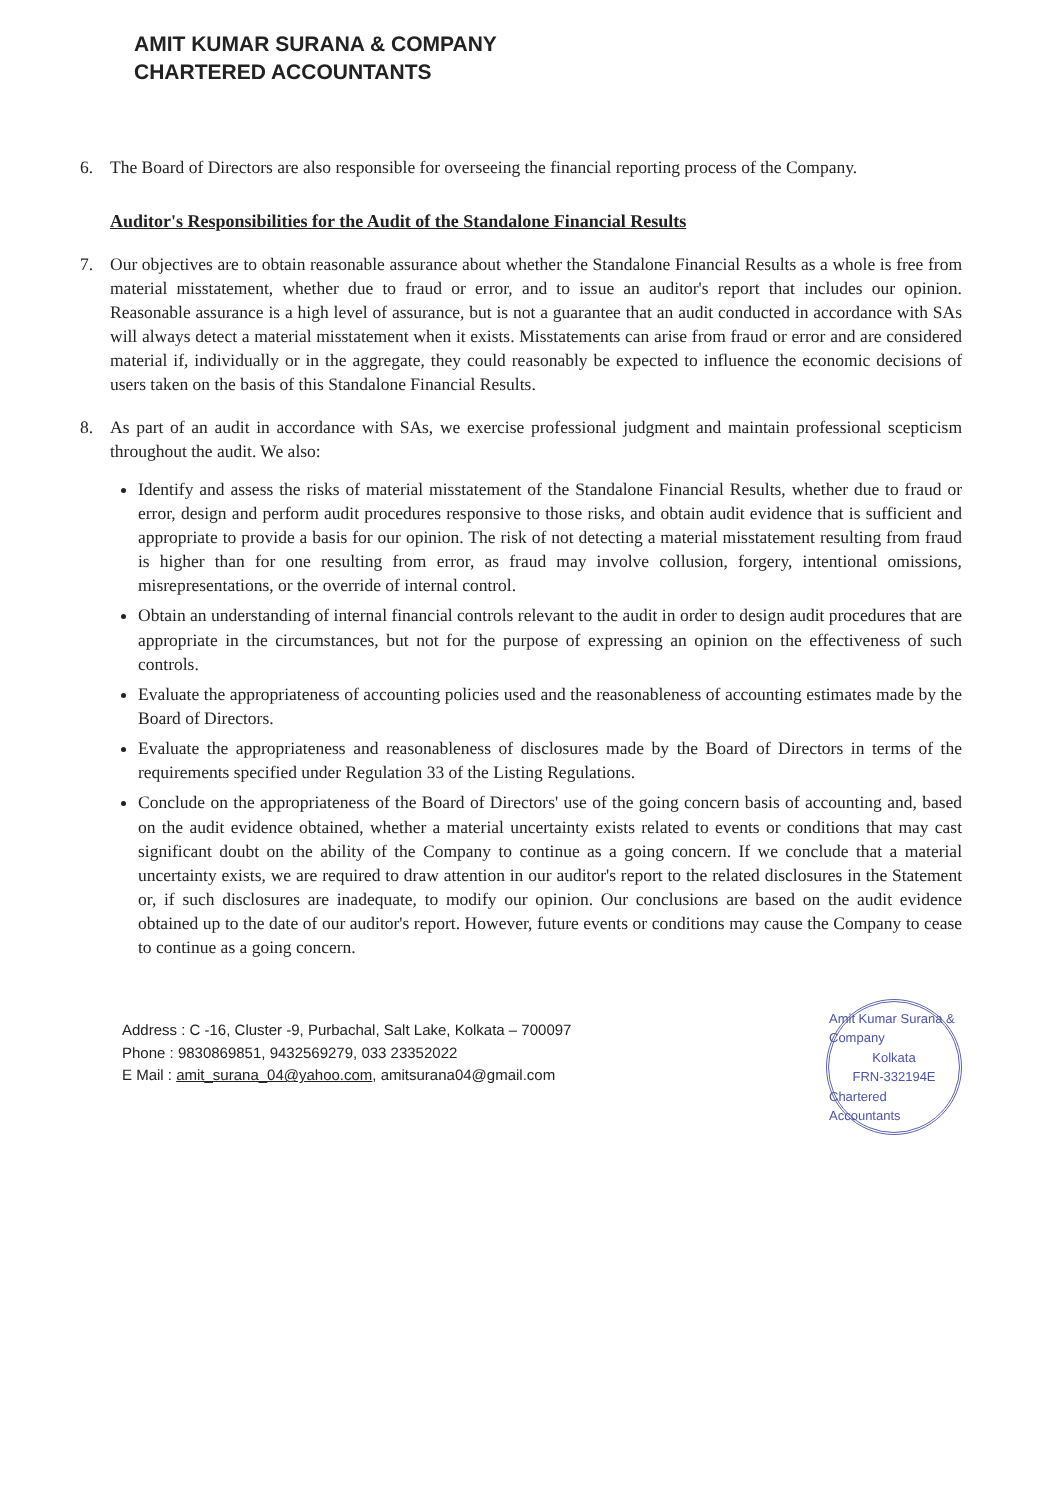AMIT KUMAR SURANA & COMPANY
CHARTERED ACCOUNTANTS
6. The Board of Directors are also responsible for overseeing the financial reporting process of the Company.
Auditor's Responsibilities for the Audit of the Standalone Financial Results
7. Our objectives are to obtain reasonable assurance about whether the Standalone Financial Results as a whole is free from material misstatement, whether due to fraud or error, and to issue an auditor's report that includes our opinion. Reasonable assurance is a high level of assurance, but is not a guarantee that an audit conducted in accordance with SAs will always detect a material misstatement when it exists. Misstatements can arise from fraud or error and are considered material if, individually or in the aggregate, they could reasonably be expected to influence the economic decisions of users taken on the basis of this Standalone Financial Results.
8. As part of an audit in accordance with SAs, we exercise professional judgment and maintain professional scepticism throughout the audit. We also:
Identify and assess the risks of material misstatement of the Standalone Financial Results, whether due to fraud or error, design and perform audit procedures responsive to those risks, and obtain audit evidence that is sufficient and appropriate to provide a basis for our opinion. The risk of not detecting a material misstatement resulting from fraud is higher than for one resulting from error, as fraud may involve collusion, forgery, intentional omissions, misrepresentations, or the override of internal control.
Obtain an understanding of internal financial controls relevant to the audit in order to design audit procedures that are appropriate in the circumstances, but not for the purpose of expressing an opinion on the effectiveness of such controls.
Evaluate the appropriateness of accounting policies used and the reasonableness of accounting estimates made by the Board of Directors.
Evaluate the appropriateness and reasonableness of disclosures made by the Board of Directors in terms of the requirements specified under Regulation 33 of the Listing Regulations.
Conclude on the appropriateness of the Board of Directors' use of the going concern basis of accounting and, based on the audit evidence obtained, whether a material uncertainty exists related to events or conditions that may cast significant doubt on the ability of the Company to continue as a going concern. If we conclude that a material uncertainty exists, we are required to draw attention in our auditor's report to the related disclosures in the Statement or, if such disclosures are inadequate, to modify our opinion. Our conclusions are based on the audit evidence obtained up to the date of our auditor's report. However, future events or conditions may cause the Company to cease to continue as a going concern.
Address : C -16, Cluster -9, Purbachal, Salt Lake, Kolkata – 700097
Phone : 9830869851, 9432569279, 033 23352022
E Mail : amit_surana_04@yahoo.com, amitsurana04@gmail.com
Amit Kumar Surana & Company
Kolkata
FRN-332194E
Chartered Accountants